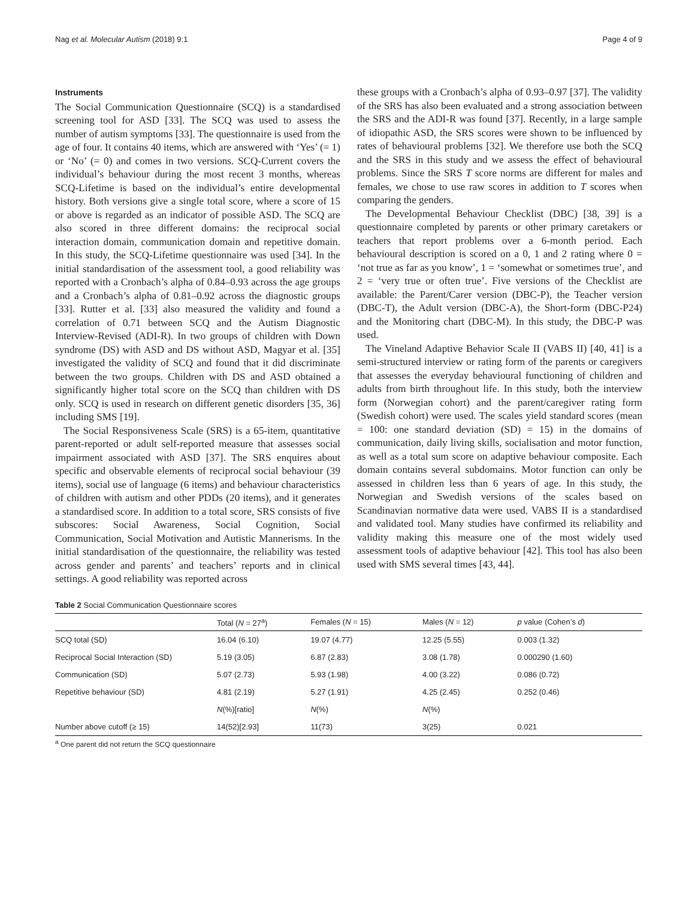Nag et al. Molecular Autism (2018) 9:1 Page 4 of 9
Instruments
The Social Communication Questionnaire (SCQ) is a standardised screening tool for ASD [33]. The SCQ was used to assess the number of autism symptoms [33]. The questionnaire is used from the age of four. It contains 40 items, which are answered with ‘Yes’ (= 1) or ‘No’ (= 0) and comes in two versions. SCQ-Current covers the individual’s behaviour during the most recent 3 months, whereas SCQ-Lifetime is based on the individual’s entire developmental history. Both versions give a single total score, where a score of 15 or above is regarded as an indicator of possible ASD. The SCQ are also scored in three different domains: the reciprocal social interaction domain, communication domain and repetitive domain. In this study, the SCQ-Lifetime questionnaire was used [34]. In the initial standardisation of the assessment tool, a good reliability was reported with a Cronbach’s alpha of 0.84–0.93 across the age groups and a Cronbach’s alpha of 0.81–0.92 across the diagnostic groups [33]. Rutter et al. [33] also measured the validity and found a correlation of 0.71 between SCQ and the Autism Diagnostic Interview-Revised (ADI-R). In two groups of children with Down syndrome (DS) with ASD and DS without ASD, Magyar et al. [35] investigated the validity of SCQ and found that it did discriminate between the two groups. Children with DS and ASD obtained a significantly higher total score on the SCQ than children with DS only. SCQ is used in research on different genetic disorders [35, 36] including SMS [19].
The Social Responsiveness Scale (SRS) is a 65-item, quantitative parent-reported or adult self-reported measure that assesses social impairment associated with ASD [37]. The SRS enquires about specific and observable elements of reciprocal social behaviour (39 items), social use of language (6 items) and behaviour characteristics of children with autism and other PDDs (20 items), and it generates a standardised score. In addition to a total score, SRS consists of five subscores: Social Awareness, Social Cognition, Social Communication, Social Motivation and Autistic Mannerisms. In the initial standardisation of the questionnaire, the reliability was tested across gender and parents’ and teachers’ reports and in clinical settings. A good reliability was reported across
these groups with a Cronbach’s alpha of 0.93–0.97 [37]. The validity of the SRS has also been evaluated and a strong association between the SRS and the ADI-R was found [37]. Recently, in a large sample of idiopathic ASD, the SRS scores were shown to be influenced by rates of behavioural problems [32]. We therefore use both the SCQ and the SRS in this study and we assess the effect of behavioural problems. Since the SRS T score norms are different for males and females, we chose to use raw scores in addition to T scores when comparing the genders.
The Developmental Behaviour Checklist (DBC) [38, 39] is a questionnaire completed by parents or other primary caretakers or teachers that report problems over a 6-month period. Each behavioural description is scored on a 0, 1 and 2 rating where 0 = ‘not true as far as you know’, 1 = ‘somewhat or sometimes true’, and 2 = ‘very true or often true’. Five versions of the Checklist are available: the Parent/Carer version (DBC-P), the Teacher version (DBC-T), the Adult version (DBC-A), the Short-form (DBC-P24) and the Monitoring chart (DBC-M). In this study, the DBC-P was used.
The Vineland Adaptive Behavior Scale II (VABS II) [40, 41] is a semi-structured interview or rating form of the parents or caregivers that assesses the everyday behavioural functioning of children and adults from birth throughout life. In this study, both the interview form (Norwegian cohort) and the parent/caregiver rating form (Swedish cohort) were used. The scales yield standard scores (mean = 100: one standard deviation (SD) = 15) in the domains of communication, daily living skills, socialisation and motor function, as well as a total sum score on adaptive behaviour composite. Each domain contains several subdomains. Motor function can only be assessed in children less than 6 years of age. In this study, the Norwegian and Swedish versions of the scales based on Scandinavian normative data were used. VABS II is a standardised and validated tool. Many studies have confirmed its reliability and validity making this measure one of the most widely used assessment tools of adaptive behaviour [42]. This tool has also been used with SMS several times [43, 44].
Table 2 Social Communication Questionnaire scores
| | Total ( N = 27<sup>a</sup>) | Females ( N = 15) | Males ( N = 12) | p value (Cohen’s d ) |
| --- | --- | --- | --- | --- |
| SCQ total (SD) | 16.04 (6.10) | 19.07 (4.77) | 12.25 (5.55) | 0.003 (1.32) |
| Reciprocal Social Interaction (SD) | 5.19 (3.05) | 6.87 (2.83) | 3.08 (1.78) | 0.000290 (1.60) |
| Communication (SD) | 5.07 (2.73) | 5.93 (1.98) | 4.00 (3.22) | 0.086 (0.72) |
| Repetitive behaviour (SD) | 4.81 (2.19) | 5.27 (1.91) | 4.25 (2.45) | 0.252 (0.46) |
| | N (%)[ratio] | N (%) | N (%) | |
| Number above cutoff (≥ 15) | 14(52)[2.93] | 11(73) | 3(25) | 0.021 |
<sup>a</sup> One parent did not return the SCQ questionnaire